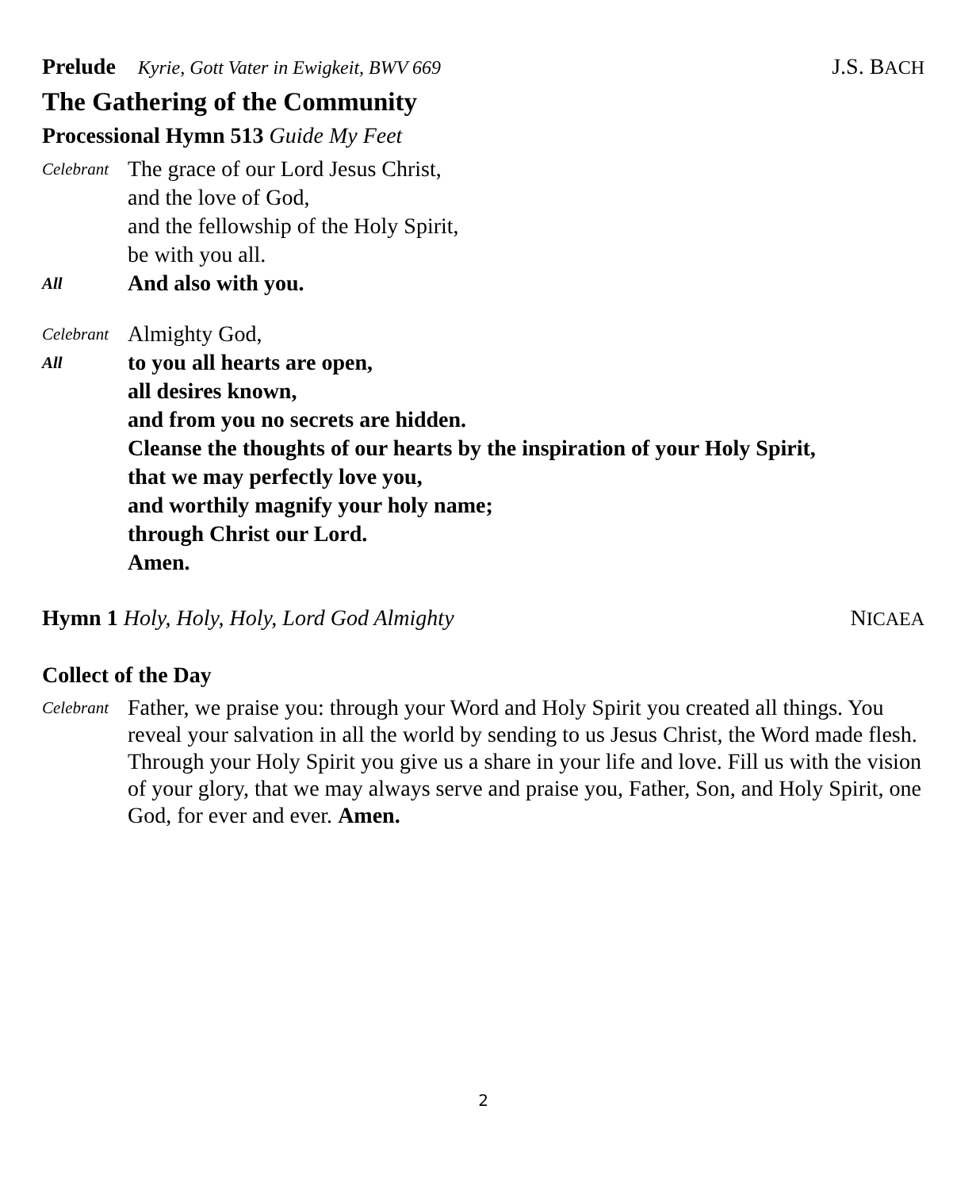Prelude Kyrie, Gott Vater in Ewigkeit, BWV 669 J.S. BACH
The Gathering of the Community
Processional Hymn 513 Guide My Feet
Celebrant
The grace of our Lord Jesus Christ,
and the love of God,
and the fellowship of the Holy Spirit,
be with you all.
All
And also with you.
Celebrant
Almighty God,
All
to you all hearts are open,
all desires known,
and from you no secrets are hidden.
Cleanse the thoughts of our hearts by the inspiration of your Holy Spirit,
that we may perfectly love you,
and worthily magnify your holy name;
through Christ our Lord.
Amen.
Hymn 1 Holy, Holy, Holy, Lord God Almighty NICAEA
Collect of the Day
Celebrant
Father, we praise you: through your Word and Holy Spirit you created all things. You reveal your salvation in all the world by sending to us Jesus Christ, the Word made flesh. Through your Holy Spirit you give us a share in your life and love. Fill us with the vision of your glory, that we may always serve and praise you, Father, Son, and Holy Spirit, one God, for ever and ever. Amen.
2